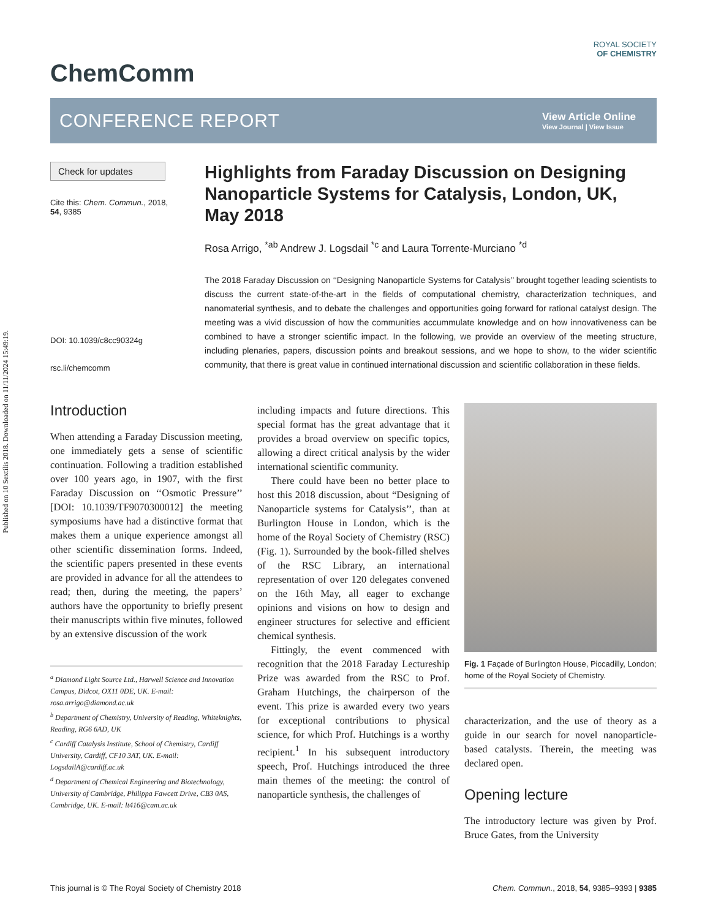Published on 10 Sextilis 2018. Downloaded on 11/11/2024 15:49:19.
ChemComm
ROYAL SOCIETY
OF CHEMISTRY
CONFERENCE REPORT
View Article Online
View Journal | View Issue
Check for updates
Cite this: Chem. Commun., 2018,
54, 9385
DOI: 10.1039/c8cc90324g
rsc.li/chemcomm
Highlights from Faraday Discussion on Designing Nanoparticle Systems for Catalysis, London, UK, May 2018
Rosa Arrigo, <sup>*ab</sup> Andrew J. Logsdail <sup>*c</sup> and Laura Torrente-Murciano <sup>*d</sup>
The 2018 Faraday Discussion on ‘‘Designing Nanoparticle Systems for Catalysis’’ brought together leading scientists to discuss the current state-of-the-art in the fields of computational chemistry, characterization techniques, and nanomaterial synthesis, and to debate the challenges and opportunities going forward for rational catalyst design. The meeting was a vivid discussion of how the communities accummulate knowledge and on how innovativeness can be combined to have a stronger scientific impact. In the following, we provide an overview of the meeting structure, including plenaries, papers, discussion points and breakout sessions, and we hope to show, to the wider scientific community, that there is great value in continued international discussion and scientific collaboration in these fields.
Introduction
When attending a Faraday Discussion meeting, one immediately gets a sense of scientific continuation. Following a tradition established over 100 years ago, in 1907, with the first Faraday Discussion on ‘‘Osmotic Pressure’’ [DOI: 10.1039/TF9070300012] the meeting symposiums have had a distinctive format that makes them a unique experience amongst all other scientific dissemination forms. Indeed, the scientific papers presented in these events are provided in advance for all the attendees to read; then, during the meeting, the papers’ authors have the opportunity to briefly present their manuscripts within five minutes, followed by an extensive discussion of the work
<sup>a</sup> Diamond Light Source Ltd., Harwell Science and Innovation Campus, Didcot, OX11 0DE, UK. E-mail: rosa.arrigo@diamond.ac.uk
<sup>b</sup> Department of Chemistry, University of Reading, Whiteknights, Reading, RG6 6AD, UK
<sup>c</sup> Cardiff Catalysis Institute, School of Chemistry, Cardiff University, Cardiff, CF10 3AT, UK. E-mail: LogsdailA@cardiff.ac.uk
<sup>d</sup> Department of Chemical Engineering and Biotechnology, University of Cambridge, Philippa Fawcett Drive, CB3 0AS, Cambridge, UK. E-mail: lt416@cam.ac.uk
including impacts and future directions. This special format has the great advantage that it provides a broad overview on specific topics, allowing a direct critical analysis by the wider international scientific community.
There could have been no better place to host this 2018 discussion, about “Designing of Nanoparticle systems for Catalysis’’, than at Burlington House in London, which is the home of the Royal Society of Chemistry (RSC) (Fig. 1). Surrounded by the book-filled shelves of the RSC Library, an international representation of over 120 delegates convened on the 16th May, all eager to exchange opinions and visions on how to design and engineer structures for selective and efficient chemical synthesis.
Fittingly, the event commenced with recognition that the 2018 Faraday Lectureship Prize was awarded from the RSC to Prof. Graham Hutchings, the chairperson of the event. This prize is awarded every two years for exceptional contributions to physical science, for which Prof. Hutchings is a worthy recipient.<sup>1</sup> In his subsequent introductory speech, Prof. Hutchings introduced the three main themes of the meeting: the control of nanoparticle synthesis, the challenges of
Fig. 1 Façade of Burlington House, Piccadilly, London; home of the Royal Society of Chemistry.
characterization, and the use of theory as a guide in our search for novel nanoparticle-based catalysts. Therein, the meeting was declared open.
Opening lecture
The introductory lecture was given by Prof. Bruce Gates, from the University
This journal is © The Royal Society of Chemistry 2018 Chem. Commun., 2018, 54, 9385–9393 | 9385